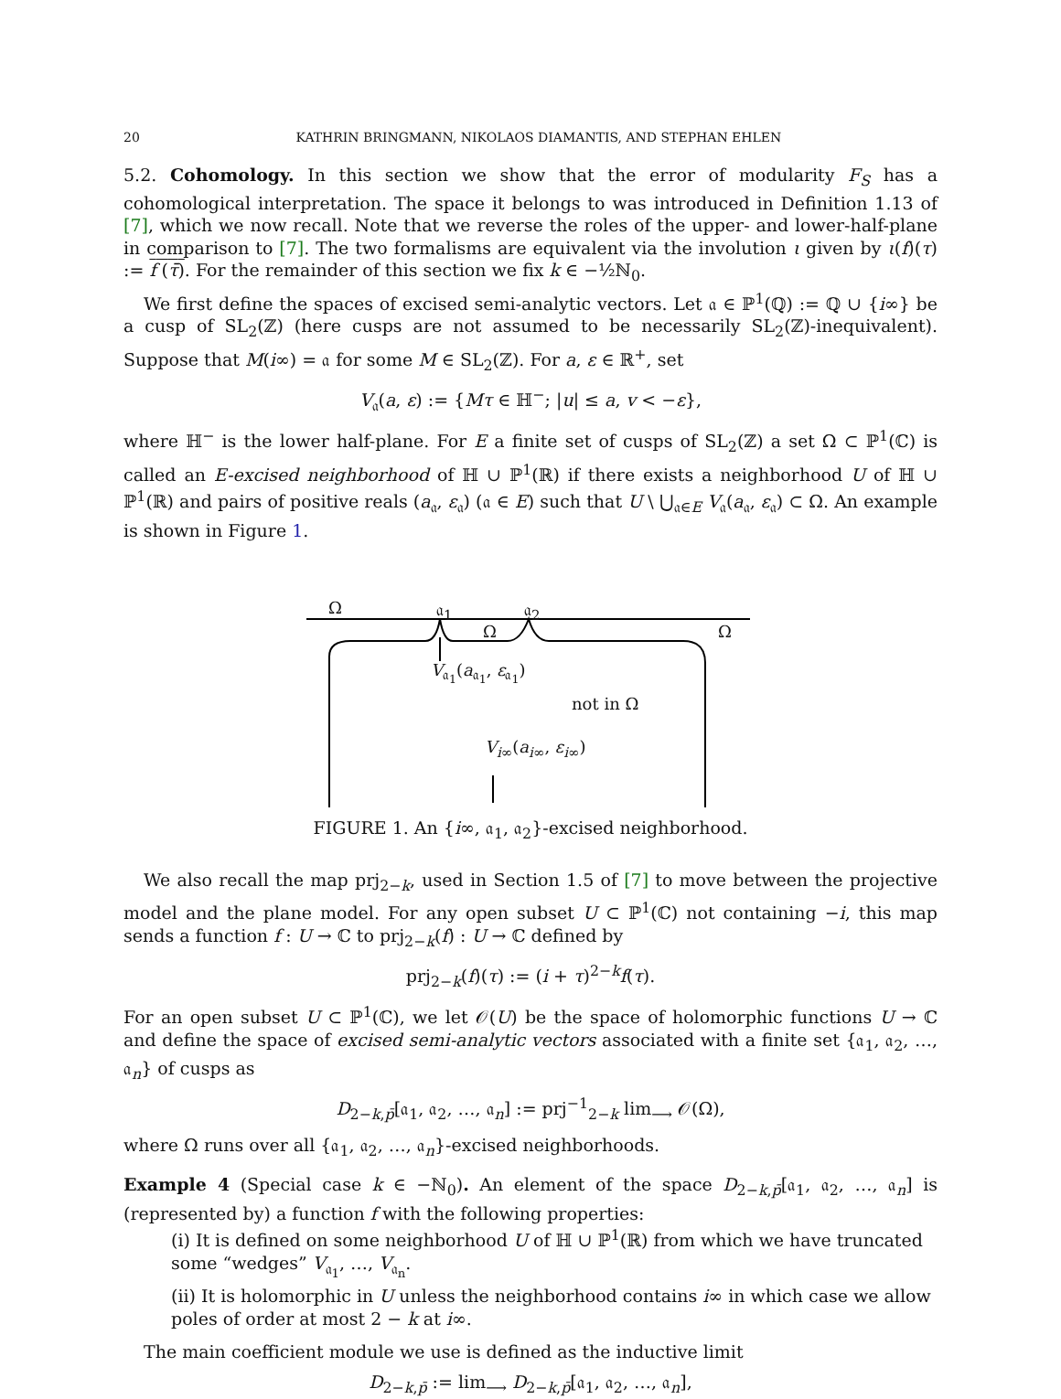20 KATHRIN BRINGMANN, NIKOLAOS DIAMANTIS, AND STEPHAN EHLEN
5.2. Cohomology. In this section we show that the error of modularity F<sub>S</sub> has a cohomological interpretation. The space it belongs to was introduced in Definition 1.13 of [7], which we now recall. Note that we reverse the roles of the upper- and lower-half-plane in comparison to [7]. The two formalisms are equivalent via the involution ι given by ι(f)(τ) := f (τ̄). For the remainder of this section we fix k ∈ −½ℕ<sub>0</sub>.
We first define the spaces of excised semi-analytic vectors. Let 𝔞 ∈ ℙ<sup>1</sup>(ℚ) := ℚ ∪ {i∞} be a cusp of SL<sub>2</sub>(ℤ) (here cusps are not assumed to be necessarily SL<sub>2</sub>(ℤ)-inequivalent). Suppose that M(i∞) = 𝔞 for some M ∈ SL<sub>2</sub>(ℤ). For a, ε ∈ ℝ<sup>+</sup>, set
V<sub>𝔞</sub>(a, ε) := {Mτ ∈ ℍ<sup>−</sup>; |u| ≤ a, v < −ε},
where ℍ<sup>−</sup> is the lower half-plane. For E a finite set of cusps of SL<sub>2</sub>(ℤ) a set Ω ⊂ ℙ<sup>1</sup>(ℂ) is called an E-excised neighborhood of ℍ ∪ ℙ<sup>1</sup>(ℝ) if there exists a neighborhood U of ℍ ∪ ℙ<sup>1</sup>(ℝ) and pairs of positive reals (a<sub>𝔞</sub>, ε<sub>𝔞</sub>) (𝔞 ∈ E) such that U \ ⋃<sub>𝔞∈E</sub> V<sub>𝔞</sub>(a<sub>𝔞</sub>, ε<sub>𝔞</sub>) ⊂ Ω. An example is shown in Figure 1.
Ω 𝔞<sub>1</sub> 𝔞<sub>2</sub>
Ω Ω
V<sub>𝔞<sub>1</sub></sub>(a<sub>𝔞<sub>1</sub></sub>, ε<sub>𝔞<sub>1</sub></sub>)
not in Ω
V<sub>i∞</sub>(a<sub>i∞</sub>, ε<sub>i∞</sub>)
FIGURE 1. An {i∞, 𝔞<sub>1</sub>, 𝔞<sub>2</sub>}-excised neighborhood.
We also recall the map prj<sub>2−k</sub>, used in Section 1.5 of [7] to move between the projective model and the plane model. For any open subset U ⊂ ℙ<sup>1</sup>(ℂ) not containing −i, this map sends a function f : U → ℂ to prj<sub>2−k</sub>(f) : U → ℂ defined by
prj<sub>2−k</sub>(f)(τ) := (i + τ)<sup>2−k</sup>f(τ).
For an open subset U ⊂ ℙ<sup>1</sup>(ℂ), we let 𝒪(U) be the space of holomorphic functions U → ℂ and define the space of excised semi-analytic vectors associated with a finite set {𝔞<sub>1</sub>, 𝔞<sub>2</sub>, …, 𝔞<sub>n</sub>} of cusps as
D<sub>2−k,p̄</sub>[𝔞<sub>1</sub>, 𝔞<sub>2</sub>, …, 𝔞<sub>n</sub>] := prj<sup>−1</sup><sub>2−k</sub> lim<sub>⟶</sub> 𝒪(Ω),
where Ω runs over all {𝔞<sub>1</sub>, 𝔞<sub>2</sub>, …, 𝔞<sub>n</sub>}-excised neighborhoods.
Example 4 (Special case k ∈ −ℕ<sub>0</sub>). An element of the space D<sub>2−k,p̄</sub>[𝔞<sub>1</sub>, 𝔞<sub>2</sub>, …, 𝔞<sub>n</sub>] is (represented by) a function f with the following properties:
(i) It is defined on some neighborhood U of ℍ ∪ ℙ<sup>1</sup>(ℝ) from which we have truncated some “wedges” V<sub>𝔞<sub>1</sub></sub>, …, V<sub>𝔞<sub>n</sub></sub>.
(ii) It is holomorphic in U unless the neighborhood contains i∞ in which case we allow poles of order at most 2 − k at i∞.
The main coefficient module we use is defined as the inductive limit
D<sub>2−k,p̄</sub> := lim<sub>⟶</sub> D<sub>2−k,p̄</sub>[𝔞<sub>1</sub>, 𝔞<sub>2</sub>, …, 𝔞<sub>n</sub>],